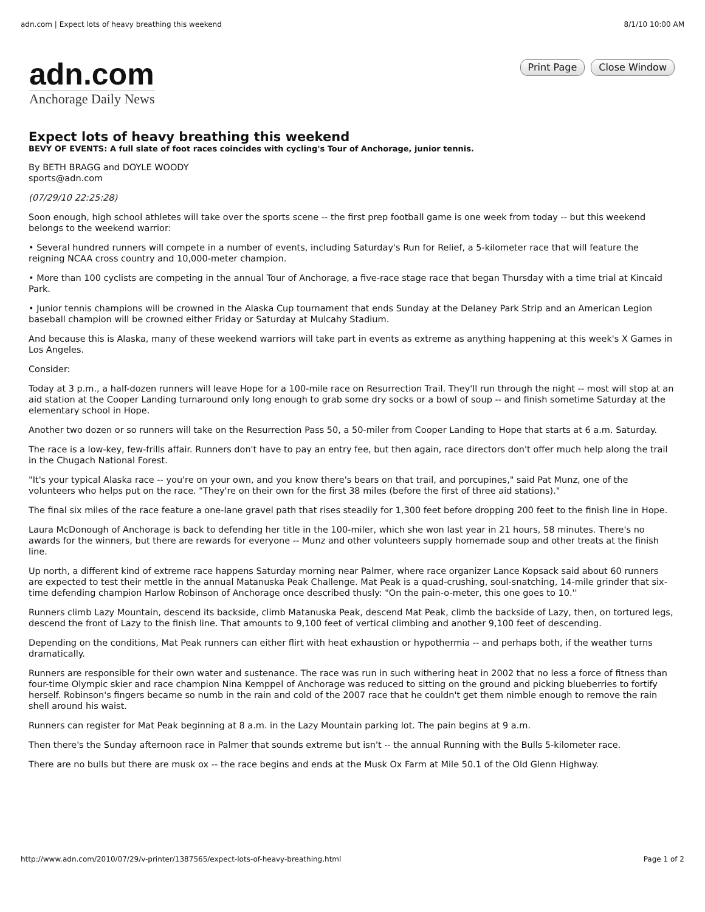adn.com | Expect lots of heavy breathing this weekend 8/1/10 10:00 AM
adn.com
Anchorage Daily News
Print Page Close Window
Expect lots of heavy breathing this weekend
BEVY OF EVENTS: A full slate of foot races coincides with cycling's Tour of Anchorage, junior tennis.
By BETH BRAGG and DOYLE WOODY
sports@adn.com
(07/29/10 22:25:28)
Soon enough, high school athletes will take over the sports scene -- the first prep football game is one week from today -- but this weekend belongs to the weekend warrior:
• Several hundred runners will compete in a number of events, including Saturday's Run for Relief, a 5-kilometer race that will feature the reigning NCAA cross country and 10,000-meter champion.
• More than 100 cyclists are competing in the annual Tour of Anchorage, a five-race stage race that began Thursday with a time trial at Kincaid Park.
• Junior tennis champions will be crowned in the Alaska Cup tournament that ends Sunday at the Delaney Park Strip and an American Legion baseball champion will be crowned either Friday or Saturday at Mulcahy Stadium.
And because this is Alaska, many of these weekend warriors will take part in events as extreme as anything happening at this week's X Games in Los Angeles.
Consider:
Today at 3 p.m., a half-dozen runners will leave Hope for a 100-mile race on Resurrection Trail. They'll run through the night -- most will stop at an aid station at the Cooper Landing turnaround only long enough to grab some dry socks or a bowl of soup -- and finish sometime Saturday at the elementary school in Hope.
Another two dozen or so runners will take on the Resurrection Pass 50, a 50-miler from Cooper Landing to Hope that starts at 6 a.m. Saturday.
The race is a low-key, few-frills affair. Runners don't have to pay an entry fee, but then again, race directors don't offer much help along the trail in the Chugach National Forest.
"It's your typical Alaska race -- you're on your own, and you know there's bears on that trail, and porcupines," said Pat Munz, one of the volunteers who helps put on the race. "They're on their own for the first 38 miles (before the first of three aid stations)."
The final six miles of the race feature a one-lane gravel path that rises steadily for 1,300 feet before dropping 200 feet to the finish line in Hope.
Laura McDonough of Anchorage is back to defending her title in the 100-miler, which she won last year in 21 hours, 58 minutes. There's no awards for the winners, but there are rewards for everyone -- Munz and other volunteers supply homemade soup and other treats at the finish line.
Up north, a different kind of extreme race happens Saturday morning near Palmer, where race organizer Lance Kopsack said about 60 runners are expected to test their mettle in the annual Matanuska Peak Challenge. Mat Peak is a quad-crushing, soul-snatching, 14-mile grinder that six-time defending champion Harlow Robinson of Anchorage once described thusly: "On the pain-o-meter, this one goes to 10.''
Runners climb Lazy Mountain, descend its backside, climb Matanuska Peak, descend Mat Peak, climb the backside of Lazy, then, on tortured legs, descend the front of Lazy to the finish line. That amounts to 9,100 feet of vertical climbing and another 9,100 feet of descending.
Depending on the conditions, Mat Peak runners can either flirt with heat exhaustion or hypothermia -- and perhaps both, if the weather turns dramatically.
Runners are responsible for their own water and sustenance. The race was run in such withering heat in 2002 that no less a force of fitness than four-time Olympic skier and race champion Nina Kemppel of Anchorage was reduced to sitting on the ground and picking blueberries to fortify herself. Robinson's fingers became so numb in the rain and cold of the 2007 race that he couldn't get them nimble enough to remove the rain shell around his waist.
Runners can register for Mat Peak beginning at 8 a.m. in the Lazy Mountain parking lot. The pain begins at 9 a.m.
Then there's the Sunday afternoon race in Palmer that sounds extreme but isn't -- the annual Running with the Bulls 5-kilometer race.
There are no bulls but there are musk ox -- the race begins and ends at the Musk Ox Farm at Mile 50.1 of the Old Glenn Highway.
http://www.adn.com/2010/07/29/v-printer/1387565/expect-lots-of-heavy-breathing.html Page 1 of 2